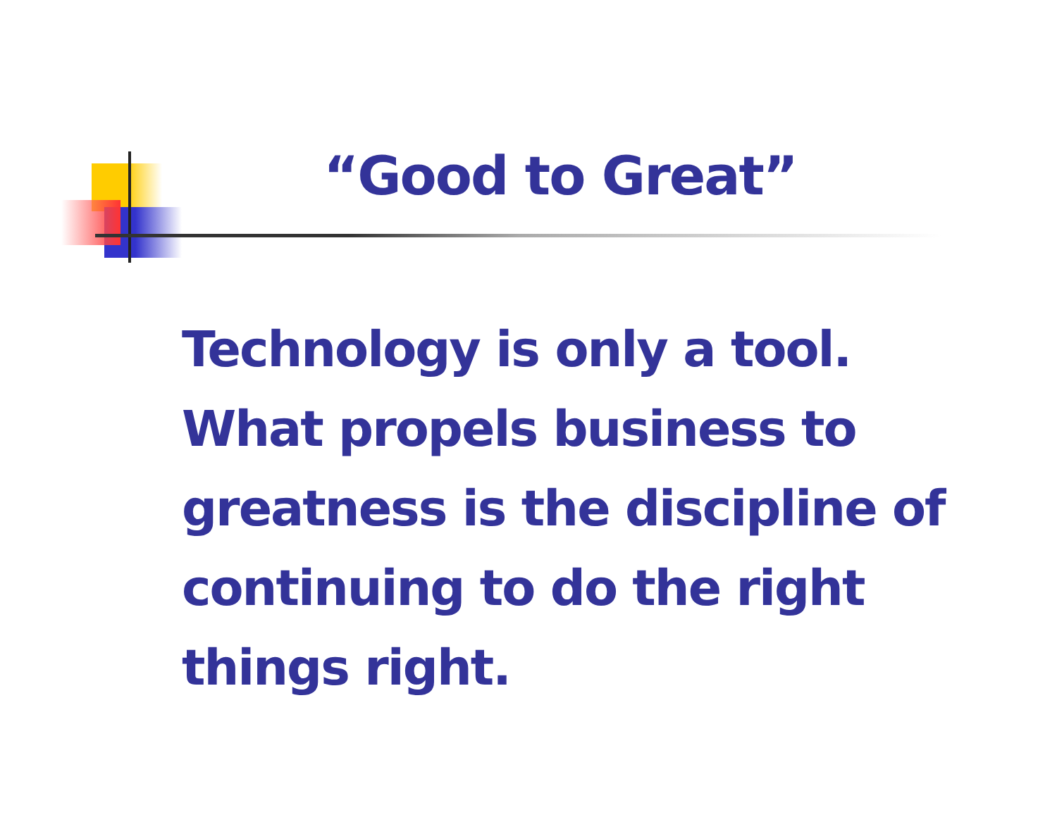“Good to Great”
Technology is only a tool.
What propels business to
greatness is the discipline of
continuing to do the right
things right.